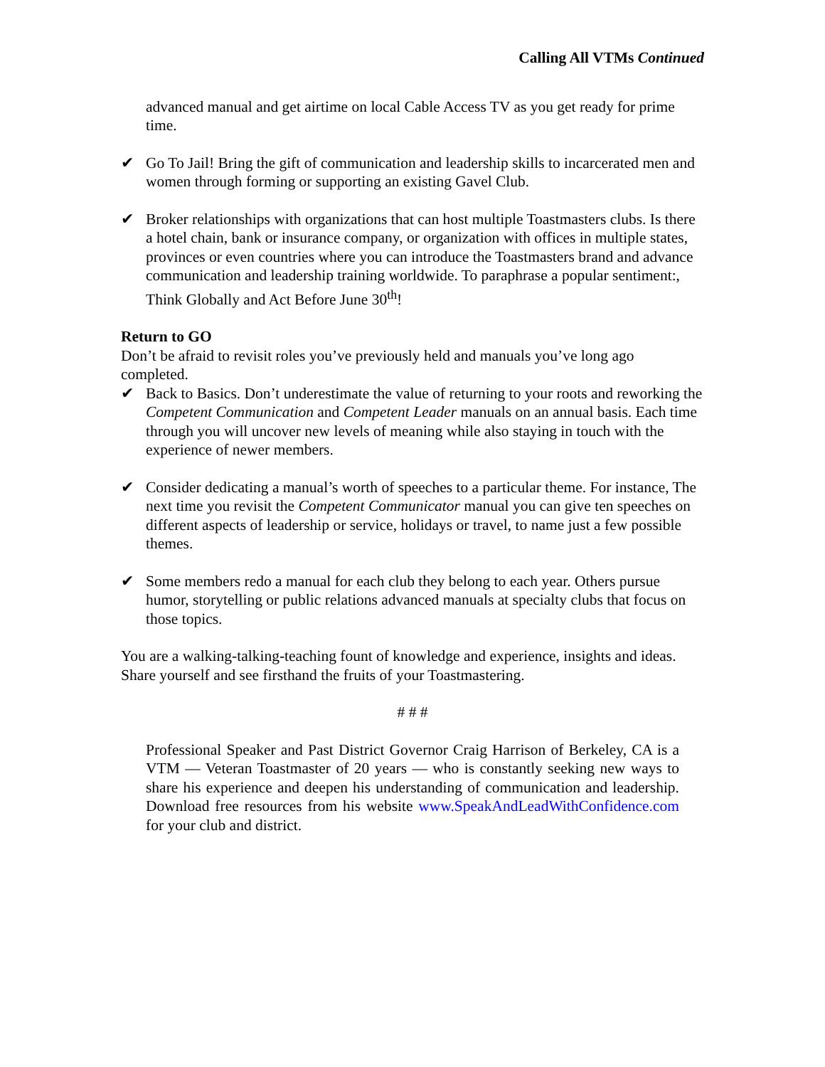Calling All VTMs Continued
advanced manual and get airtime on local Cable Access TV as you get ready for prime time.
✔ Go To Jail! Bring the gift of communication and leadership skills to incarcerated men and women through forming or supporting an existing Gavel Club.
✔ Broker relationships with organizations that can host multiple Toastmasters clubs. Is there a hotel chain, bank or insurance company, or organization with offices in multiple states, provinces or even countries where you can introduce the Toastmasters brand and advance communication and leadership training worldwide. To paraphrase a popular sentiment:, Think Globally and Act Before June 30<sup>th</sup>!
Return to GO
Don’t be afraid to revisit roles you’ve previously held and manuals you’ve long ago completed.
✔ Back to Basics. Don’t underestimate the value of returning to your roots and reworking the Competent Communication and Competent Leader manuals on an annual basis. Each time through you will uncover new levels of meaning while also staying in touch with the experience of newer members.
✔ Consider dedicating a manual’s worth of speeches to a particular theme. For instance, The next time you revisit the Competent Communicator manual you can give ten speeches on different aspects of leadership or service, holidays or travel, to name just a few possible themes.
✔ Some members redo a manual for each club they belong to each year. Others pursue humor, storytelling or public relations advanced manuals at specialty clubs that focus on those topics.
You are a walking-talking-teaching fount of knowledge and experience, insights and ideas. Share yourself and see firsthand the fruits of your Toastmastering.
# # #
Professional Speaker and Past District Governor Craig Harrison of Berkeley, CA is a VTM — Veteran Toastmaster of 20 years — who is constantly seeking new ways to share his experience and deepen his understanding of communication and leadership. Download free resources from his website www.SpeakAndLeadWithConfidence.com for your club and district.